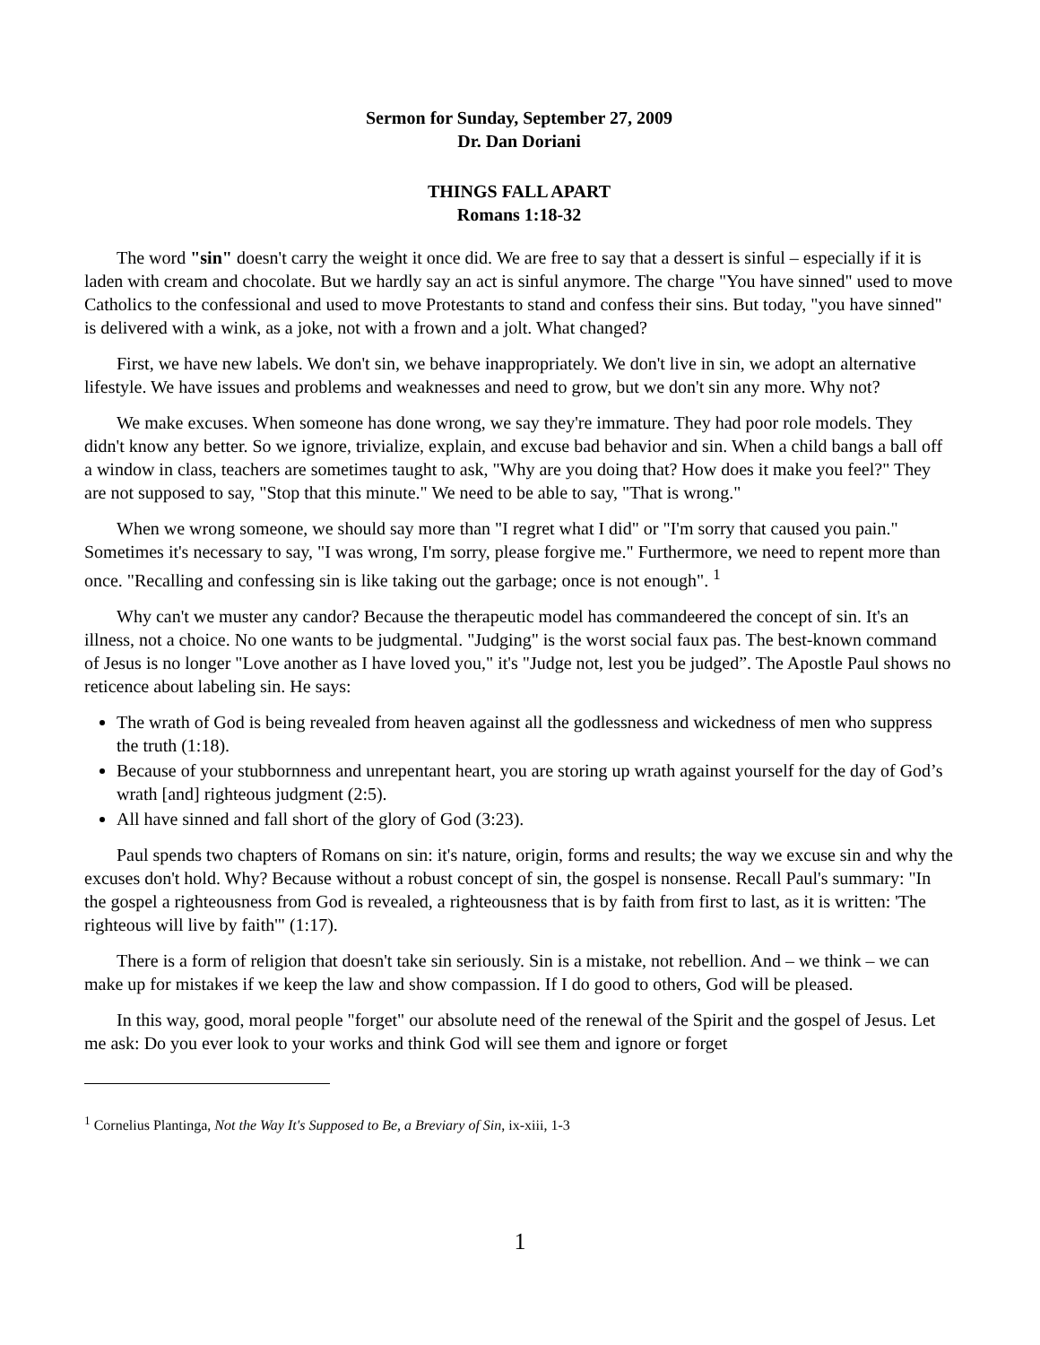Sermon for Sunday, September 27, 2009
Dr. Dan Doriani
THINGS FALL APART
Romans 1:18-32
The word "sin" doesn't carry the weight it once did. We are free to say that a dessert is sinful – especially if it is laden with cream and chocolate. But we hardly say an act is sinful anymore. The charge "You have sinned" used to move Catholics to the confessional and used to move Protestants to stand and confess their sins. But today, "you have sinned" is delivered with a wink, as a joke, not with a frown and a jolt. What changed?
First, we have new labels. We don't sin, we behave inappropriately. We don't live in sin, we adopt an alternative lifestyle. We have issues and problems and weaknesses and need to grow, but we don't sin any more. Why not?
We make excuses. When someone has done wrong, we say they're immature. They had poor role models. They didn't know any better. So we ignore, trivialize, explain, and excuse bad behavior and sin. When a child bangs a ball off a window in class, teachers are sometimes taught to ask, "Why are you doing that? How does it make you feel?" They are not supposed to say, "Stop that this minute." We need to be able to say, "That is wrong."
When we wrong someone, we should say more than "I regret what I did" or "I'm sorry that caused you pain." Sometimes it's necessary to say, "I was wrong, I'm sorry, please forgive me." Furthermore, we need to repent more than once. "Recalling and confessing sin is like taking out the garbage; once is not enough". <sup>1</sup>
Why can't we muster any candor? Because the therapeutic model has commandeered the concept of sin. It's an illness, not a choice. No one wants to be judgmental. "Judging" is the worst social faux pas. The best-known command of Jesus is no longer "Love another as I have loved you," it's "Judge not, lest you be judged”. The Apostle Paul shows no reticence about labeling sin. He says:
The wrath of God is being revealed from heaven against all the godlessness and wickedness of men who suppress the truth (1:18).
Because of your stubbornness and unrepentant heart, you are storing up wrath against yourself for the day of God’s wrath [and] righteous judgment (2:5).
All have sinned and fall short of the glory of God (3:23).
Paul spends two chapters of Romans on sin: it's nature, origin, forms and results; the way we excuse sin and why the excuses don't hold. Why? Because without a robust concept of sin, the gospel is nonsense. Recall Paul's summary: "In the gospel a righteousness from God is revealed, a righteousness that is by faith from first to last, as it is written: 'The righteous will live by faith'" (1:17).
There is a form of religion that doesn't take sin seriously. Sin is a mistake, not rebellion. And – we think – we can make up for mistakes if we keep the law and show compassion. If I do good to others, God will be pleased.
In this way, good, moral people "forget" our absolute need of the renewal of the Spirit and the gospel of Jesus. Let me ask: Do you ever look to your works and think God will see them and ignore or forget
<sup>1</sup> Cornelius Plantinga, Not the Way It's Supposed to Be, a Breviary of Sin, ix-xiii, 1-3
1